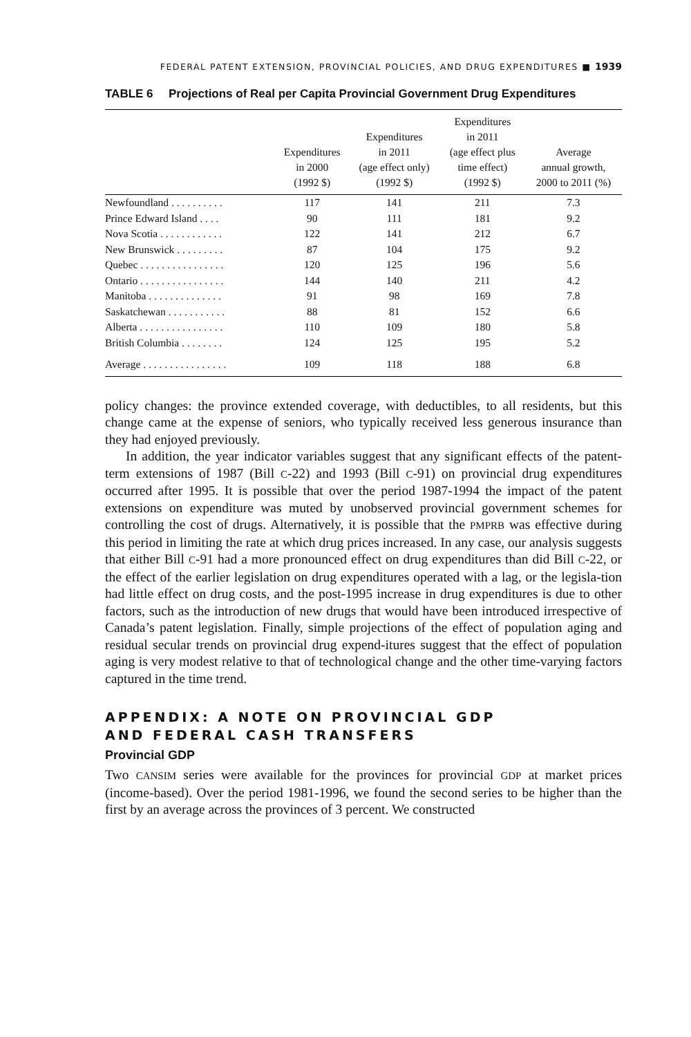FEDERAL PATENT EXTENSION, PROVINCIAL POLICIES, AND DRUG EXPENDITURES ■ 1939
TABLE 6 Projections of Real per Capita Provincial Government Drug Expenditures
| | Expenditures in 2000 (1992 $) | Expenditures in 2011 (age effect only) (1992 $) | Expenditures in 2011 (age effect plus time effect) (1992 $) | Average annual growth, 2000 to 2011 (%) |
| --- | --- | --- | --- | --- |
| Newfoundland . . . . . . . . . . | 117 | 141 | 211 | 7.3 |
| Prince Edward Island . . . . | 90 | 111 | 181 | 9.2 |
| Nova Scotia . . . . . . . . . . . . | 122 | 141 | 212 | 6.7 |
| New Brunswick . . . . . . . . . | 87 | 104 | 175 | 9.2 |
| Quebec . . . . . . . . . . . . . . . . | 120 | 125 | 196 | 5.6 |
| Ontario . . . . . . . . . . . . . . . . | 144 | 140 | 211 | 4.2 |
| Manitoba . . . . . . . . . . . . . . | 91 | 98 | 169 | 7.8 |
| Saskatchewan . . . . . . . . . . . | 88 | 81 | 152 | 6.6 |
| Alberta . . . . . . . . . . . . . . . . | 110 | 109 | 180 | 5.8 |
| British Columbia . . . . . . . . | 124 | 125 | 195 | 5.2 |
| Average . . . . . . . . . . . . . . . . | 109 | 118 | 188 | 6.8 |
policy changes: the province extended coverage, with deductibles, to all residents, but this change came at the expense of seniors, who typically received less generous insurance than they had enjoyed previously.
In addition, the year indicator variables suggest that any significant effects of the patent-term extensions of 1987 (Bill C-22) and 1993 (Bill C-91) on provincial drug expenditures occurred after 1995. It is possible that over the period 1987-1994 the impact of the patent extensions on expenditure was muted by unobserved provincial government schemes for controlling the cost of drugs. Alternatively, it is possible that the PMPRB was effective during this period in limiting the rate at which drug prices increased. In any case, our analysis suggests that either Bill C-91 had a more pronounced effect on drug expenditures than did Bill C-22, or the effect of the earlier legislation on drug expenditures operated with a lag, or the legisla-tion had little effect on drug costs, and the post-1995 increase in drug expenditures is due to other factors, such as the introduction of new drugs that would have been introduced irrespective of Canada’s patent legislation. Finally, simple projections of the effect of population aging and residual secular trends on provincial drug expend-itures suggest that the effect of population aging is very modest relative to that of technological change and the other time-varying factors captured in the time trend.
APPENDIX: A NOTE ON PROVINCIAL GDP
AND FEDERAL CASH TRANSFERS
Provincial GDP
Two CANSIM series were available for the provinces for provincial GDP at market prices (income-based). Over the period 1981-1996, we found the second series to be higher than the first by an average across the provinces of 3 percent. We constructed